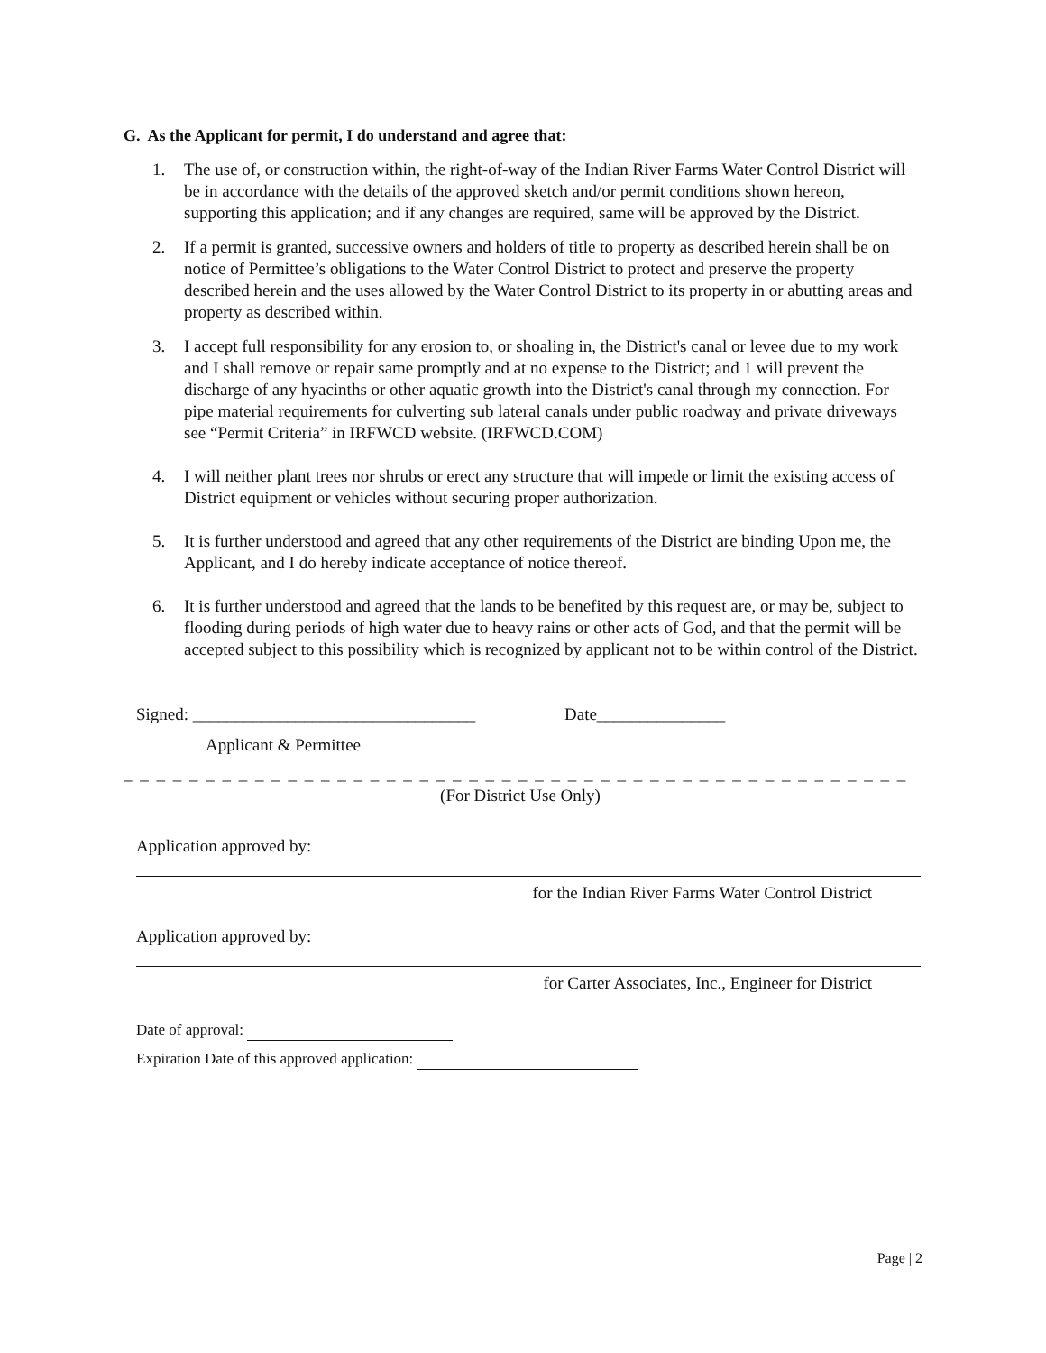G. As the Applicant for permit, I do understand and agree that:
1. The use of, or construction within, the right-of-way of the Indian River Farms Water Control District will be in accordance with the details of the approved sketch and/or permit conditions shown hereon, supporting this application; and if any changes are required, same will be approved by the District.
2. If a permit is granted, successive owners and holders of title to property as described herein shall be on notice of Permittee’s obligations to the Water Control District to protect and preserve the property described herein and the uses allowed by the Water Control District to its property in or abutting areas and property as described within.
3. I accept full responsibility for any erosion to, or shoaling in, the District's canal or levee due to my work and I shall remove or repair same promptly and at no expense to the District; and 1 will prevent the discharge of any hyacinths or other aquatic growth into the District's canal through my connection. For pipe material requirements for culverting sub lateral canals under public roadway and private driveways see “Permit Criteria” in IRFWCD website. (IRFWCD.COM)
4. I will neither plant trees nor shrubs or erect any structure that will impede or limit the existing access of District equipment or vehicles without securing proper authorization.
5. It is further understood and agreed that any other requirements of the District are binding Upon me, the Applicant, and I do hereby indicate acceptance of notice thereof.
6. It is further understood and agreed that the lands to be benefited by this request are, or may be, subject to flooding during periods of high water due to heavy rains or other acts of God, and that the permit will be accepted subject to this possibility which is recognized by applicant not to be within control of the District.
Signed: _________________________________ Date_______________
Applicant & Permittee
_ _ _ _ _ _ _ _ _ _ _ _ _ _ _ _ _ _ _ _ _ _ _ _ _ _ _ _ _ _ _ _ _ _ _ _ _ _ _ _ _ _ _ _ _ _ _ _ _ _ _ _ _ _ _ _ _ _ _ _ _ _
(For District Use Only)
Application approved by:
for the Indian River Farms Water Control District
Application approved by:
for Carter Associates, Inc., Engineer for District
Date of approval:
Expiration Date of this approved application:
Page | 2